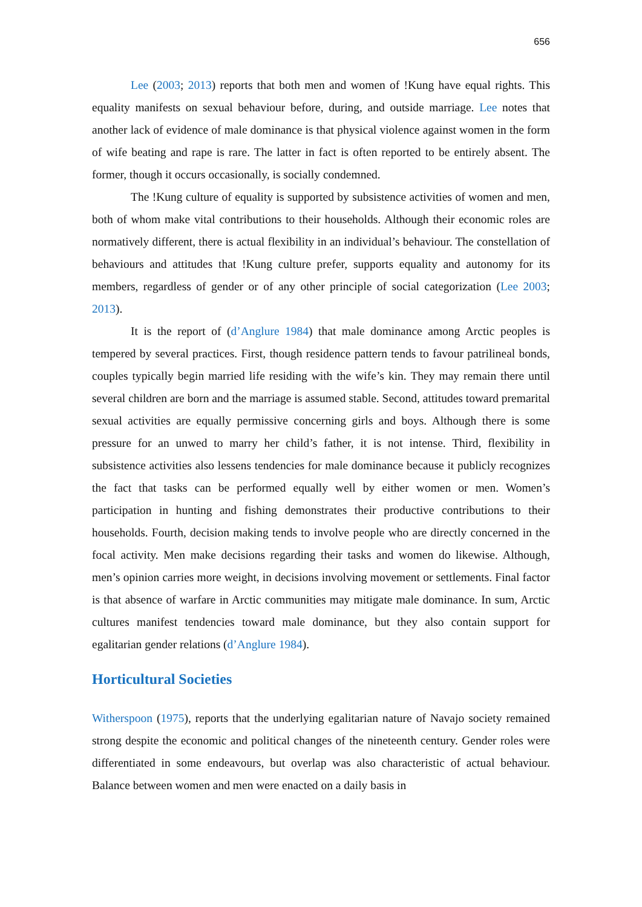656
Lee (2003; 2013) reports that both men and women of !Kung have equal rights. This equality manifests on sexual behaviour before, during, and outside marriage. Lee notes that another lack of evidence of male dominance is that physical violence against women in the form of wife beating and rape is rare. The latter in fact is often reported to be entirely absent. The former, though it occurs occasionally, is socially condemned.
The !Kung culture of equality is supported by subsistence activities of women and men, both of whom make vital contributions to their households. Although their economic roles are normatively different, there is actual flexibility in an individual’s behaviour. The constellation of behaviours and attitudes that !Kung culture prefer, supports equality and autonomy for its members, regardless of gender or of any other principle of social categorization (Lee 2003; 2013).
It is the report of (d’Anglure 1984) that male dominance among Arctic peoples is tempered by several practices. First, though residence pattern tends to favour patrilineal bonds, couples typically begin married life residing with the wife’s kin. They may remain there until several children are born and the marriage is assumed stable. Second, attitudes toward premarital sexual activities are equally permissive concerning girls and boys. Although there is some pressure for an unwed to marry her child’s father, it is not intense. Third, flexibility in subsistence activities also lessens tendencies for male dominance because it publicly recognizes the fact that tasks can be performed equally well by either women or men. Women’s participation in hunting and fishing demonstrates their productive contributions to their households. Fourth, decision making tends to involve people who are directly concerned in the focal activity. Men make decisions regarding their tasks and women do likewise. Although, men’s opinion carries more weight, in decisions involving movement or settlements. Final factor is that absence of warfare in Arctic communities may mitigate male dominance. In sum, Arctic cultures manifest tendencies toward male dominance, but they also contain support for egalitarian gender relations (d’Anglure 1984).
Horticultural Societies
Witherspoon (1975), reports that the underlying egalitarian nature of Navajo society remained strong despite the economic and political changes of the nineteenth century. Gender roles were differentiated in some endeavours, but overlap was also characteristic of actual behaviour. Balance between women and men were enacted on a daily basis in